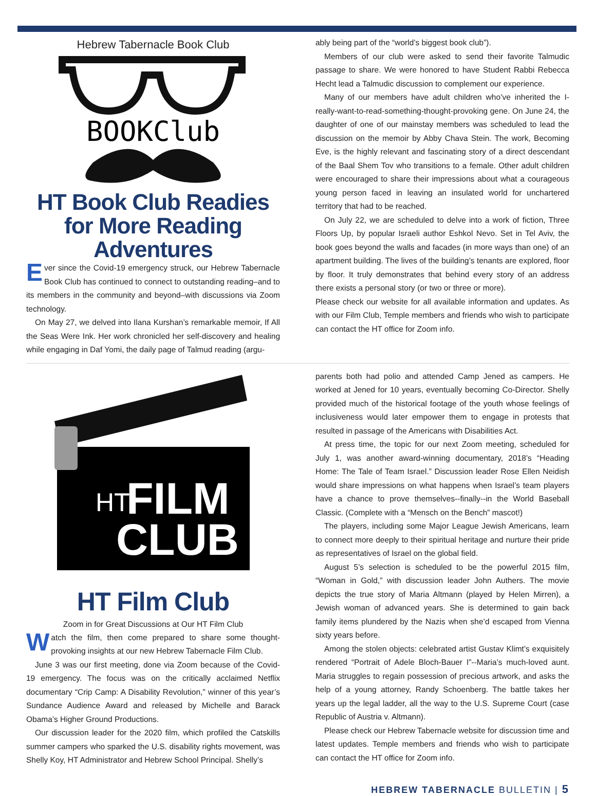Hebrew Tabernacle Book Club
BOOKClub
HT Book Club Readies for More Reading Adventures
Ever since the Covid-19 emergency struck, our Hebrew Tabernacle Book Club has continued to connect to outstanding reading–and to its members in the community and beyond–with discussions via Zoom technology.
On May 27, we delved into Ilana Kurshan’s remarkable memoir, If All the Seas Were Ink. Her work chronicled her self-discovery and healing while engaging in Daf Yomi, the daily page of Talmud reading (argu-
ably being part of the “world’s biggest book club”).
Members of our club were asked to send their favorite Talmudic passage to share. We were honored to have Student Rabbi Rebecca Hecht lead a Talmudic discussion to complement our experience.
Many of our members have adult children who’ve inherited the I-really-want-to-read-something-thought-provoking gene. On June 24, the daughter of one of our mainstay members was scheduled to lead the discussion on the memoir by Abby Chava Stein. The work, Becoming Eve, is the highly relevant and fascinating story of a direct descendant of the Baal Shem Tov who transitions to a female. Other adult children were encouraged to share their impressions about what a courageous young person faced in leaving an insulated world for unchartered territory that had to be reached.
On July 22, we are scheduled to delve into a work of fiction, Three Floors Up, by popular Israeli author Eshkol Nevo. Set in Tel Aviv, the book goes beyond the walls and facades (in more ways than one) of an apartment building. The lives of the building’s tenants are explored, floor by floor. It truly demonstrates that behind every story of an address there exists a personal story (or two or three or more).
Please check our website for all available information and updates. As with our Film Club, Temple members and friends who wish to participate can contact the HT office for Zoom info.
HT
FILM
CLUB
HT Film Club
Zoom in for Great Discussions at Our HT Film Club
Watch the film, then come prepared to share some thought-provoking insights at our new Hebrew Tabernacle Film Club.
June 3 was our first meeting, done via Zoom because of the Covid-19 emergency. The focus was on the critically acclaimed Netflix documentary “Crip Camp: A Disability Revolution,” winner of this year’s Sundance Audience Award and released by Michelle and Barack Obama’s Higher Ground Productions.
Our discussion leader for the 2020 film, which profiled the Catskills summer campers who sparked the U.S. disability rights movement, was Shelly Koy, HT Administrator and Hebrew School Principal. Shelly’s
parents both had polio and attended Camp Jened as campers. He worked at Jened for 10 years, eventually becoming Co-Director. Shelly provided much of the historical footage of the youth whose feelings of inclusiveness would later empower them to engage in protests that resulted in passage of the Americans with Disabilities Act.
At press time, the topic for our next Zoom meeting, scheduled for July 1, was another award-winning documentary, 2018’s “Heading Home: The Tale of Team Israel.” Discussion leader Rose Ellen Neidish would share impressions on what happens when Israel’s team players have a chance to prove themselves--finally--in the World Baseball Classic. (Complete with a “Mensch on the Bench” mascot!)
The players, including some Major League Jewish Americans, learn to connect more deeply to their spiritual heritage and nurture their pride as representatives of Israel on the global field.
August 5’s selection is scheduled to be the powerful 2015 film, “Woman in Gold,” with discussion leader John Authers. The movie depicts the true story of Maria Altmann (played by Helen Mirren), a Jewish woman of advanced years. She is determined to gain back family items plundered by the Nazis when she’d escaped from Vienna sixty years before.
Among the stolen objects: celebrated artist Gustav Klimt’s exquisitely rendered “Portrait of Adele Bloch-Bauer I”--Maria’s much-loved aunt. Maria struggles to regain possession of precious artwork, and asks the help of a young attorney, Randy Schoenberg. The battle takes her years up the legal ladder, all the way to the U.S. Supreme Court (case Republic of Austria v. Altmann).
Please check our Hebrew Tabernacle website for discussion time and latest updates. Temple members and friends who wish to participate can contact the HT office for Zoom info.
HEBREW TABERNACLE BULLETIN | 5